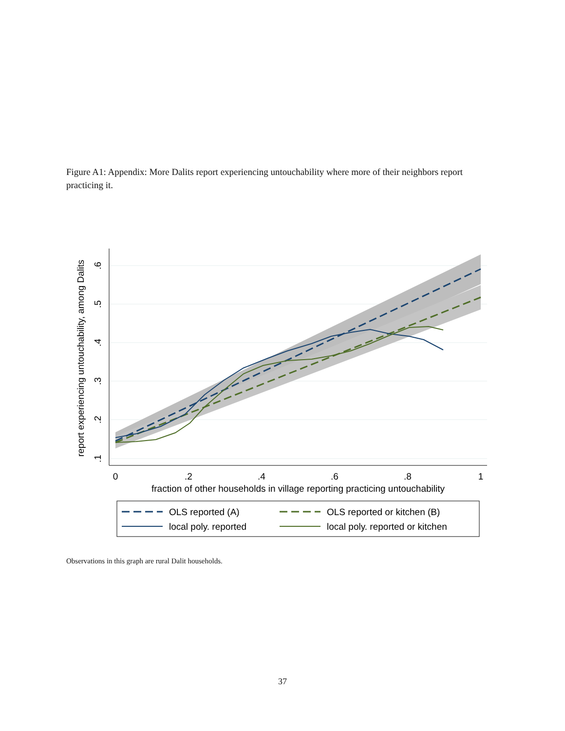Figure A1: Appendix: More Dalits report experiencing untouchability where more of their neighbors report practicing it.
0
.2
.4
.6
.8
1
fraction of other households in village reporting practicing untouchability
.1
.2
.3
.4
.5
.6
report experiencing untouchability, among Dalits
OLS reported (A)
OLS reported or kitchen (B)
local poly. reported
local poly. reported or kitchen
Observations in this graph are rural Dalit households.
37